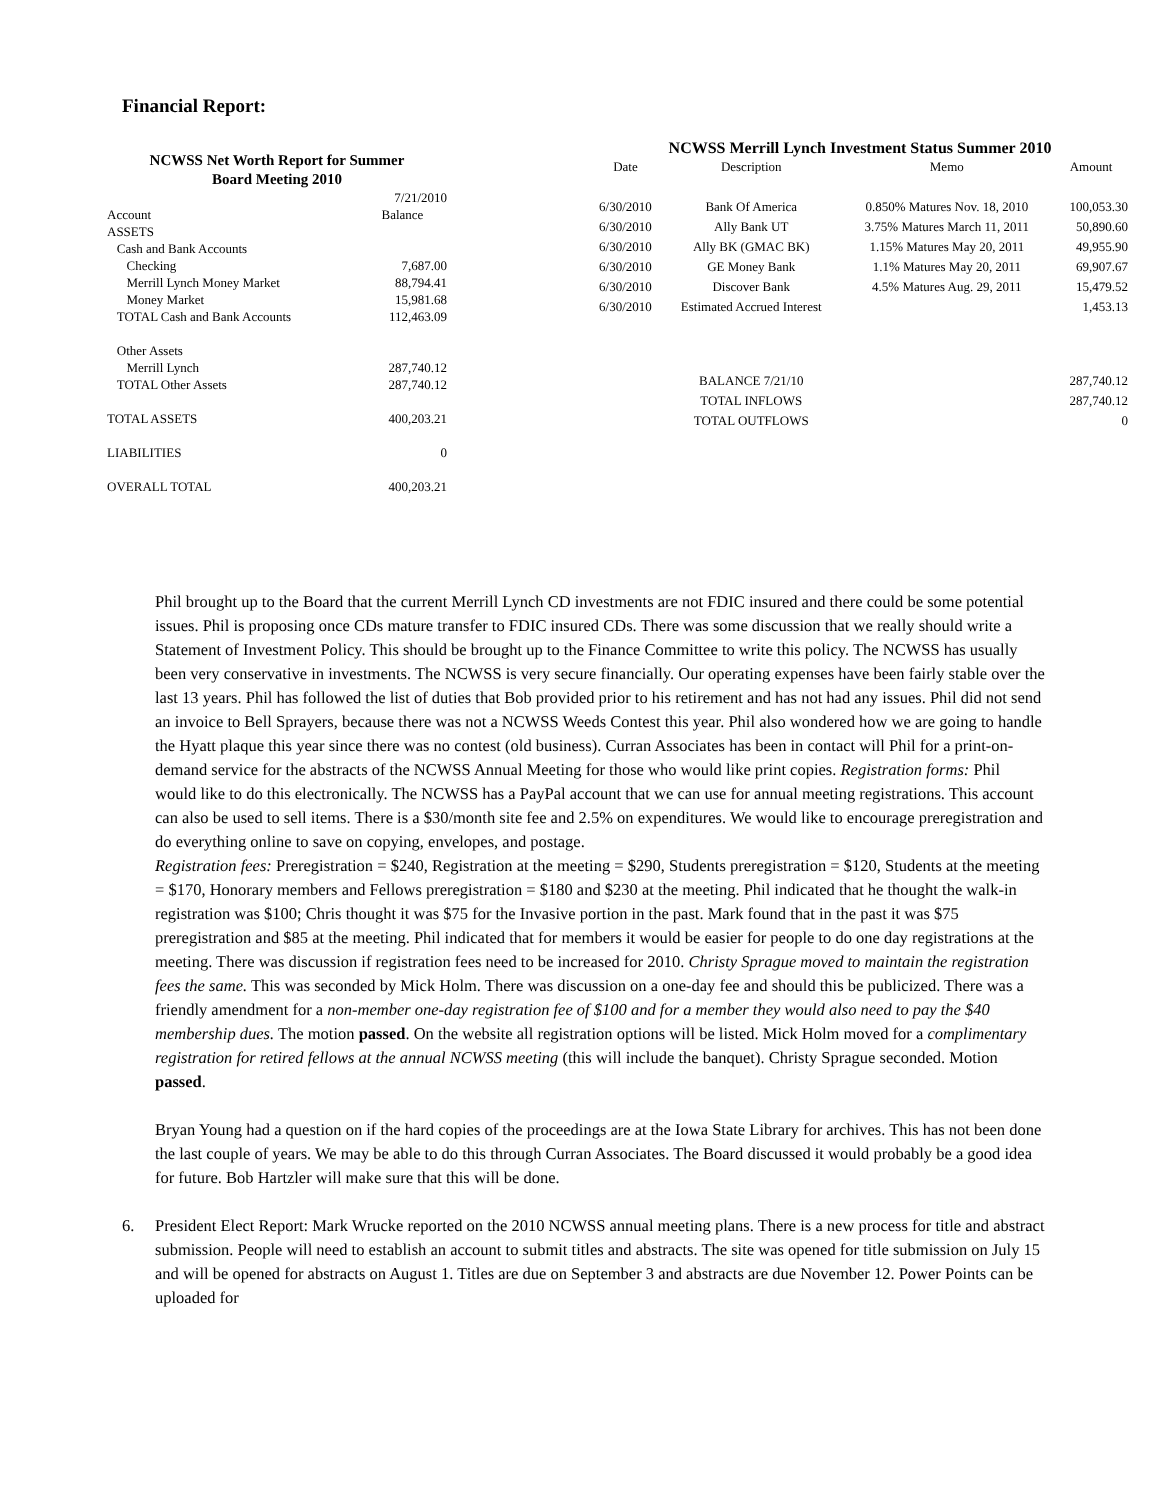Financial Report:
NCWSS Net Worth Report for Summer
Board Meeting 2010
| | 7/21/2010 |
| Account | Balance |
| ASSETS | |
| Cash and Bank Accounts | |
| Checking | 7,687.00 |
| Merrill Lynch Money Market | 88,794.41 |
| Money Market | 15,981.68 |
| TOTAL Cash and Bank Accounts | 112,463.09 |
| Other Assets | |
| Merrill Lynch | 287,740.12 |
| TOTAL Other Assets | 287,740.12 |
| TOTAL ASSETS | 400,203.21 |
| LIABILITIES | 0 |
| OVERALL TOTAL | 400,203.21 |
NCWSS Merrill Lynch Investment Status Summer 2010
| Date | Description | Memo | Amount |
| --- | --- | --- | --- |
| 6/30/2010 | Bank Of America | 0.850% Matures Nov. 18, 2010 | 100,053.30 |
| 6/30/2010 | Ally Bank UT | 3.75% Matures March 11, 2011 | 50,890.60 |
| 6/30/2010 | Ally BK (GMAC BK) | 1.15% Matures May 20, 2011 | 49,955.90 |
| 6/30/2010 | GE Money Bank | 1.1% Matures May 20, 2011 | 69,907.67 |
| 6/30/2010 | Discover Bank | 4.5% Matures Aug. 29, 2011 | 15,479.52 |
| 6/30/2010 | Estimated Accrued Interest | | 1,453.13 |
| | BALANCE 7/21/10 | | 287,740.12 |
| | TOTAL INFLOWS | | 287,740.12 |
| | TOTAL OUTFLOWS | | 0 |
Phil brought up to the Board that the current Merrill Lynch CD investments are not FDIC insured and there could be some potential issues. Phil is proposing once CDs mature transfer to FDIC insured CDs. There was some discussion that we really should write a Statement of Investment Policy. This should be brought up to the Finance Committee to write this policy. The NCWSS has usually been very conservative in investments. The NCWSS is very secure financially. Our operating expenses have been fairly stable over the last 13 years. Phil has followed the list of duties that Bob provided prior to his retirement and has not had any issues. Phil did not send an invoice to Bell Sprayers, because there was not a NCWSS Weeds Contest this year. Phil also wondered how we are going to handle the Hyatt plaque this year since there was no contest (old business). Curran Associates has been in contact will Phil for a print-on-demand service for the abstracts of the NCWSS Annual Meeting for those who would like print copies. Registration forms: Phil would like to do this electronically. The NCWSS has a PayPal account that we can use for annual meeting registrations. This account can also be used to sell items. There is a $30/month site fee and 2.5% on expenditures. We would like to encourage preregistration and do everything online to save on copying, envelopes, and postage.
Registration fees: Preregistration = $240, Registration at the meeting = $290, Students preregistration = $120, Students at the meeting = $170, Honorary members and Fellows preregistration = $180 and $230 at the meeting. Phil indicated that he thought the walk-in registration was $100; Chris thought it was $75 for the Invasive portion in the past. Mark found that in the past it was $75 preregistration and $85 at the meeting. Phil indicated that for members it would be easier for people to do one day registrations at the meeting. There was discussion if registration fees need to be increased for 2010. Christy Sprague moved to maintain the registration fees the same. This was seconded by Mick Holm. There was discussion on a one-day fee and should this be publicized. There was a friendly amendment for a non-member one-day registration fee of $100 and for a member they would also need to pay the $40 membership dues. The motion passed. On the website all registration options will be listed. Mick Holm moved for a complimentary registration for retired fellows at the annual NCWSS meeting (this will include the banquet). Christy Sprague seconded. Motion passed.
Bryan Young had a question on if the hard copies of the proceedings are at the Iowa State Library for archives. This has not been done the last couple of years. We may be able to do this through Curran Associates. The Board discussed it would probably be a good idea for future. Bob Hartzler will make sure that this will be done.
6. President Elect Report: Mark Wrucke reported on the 2010 NCWSS annual meeting plans. There is a new process for title and abstract submission. People will need to establish an account to submit titles and abstracts. The site was opened for title submission on July 15 and will be opened for abstracts on August 1. Titles are due on September 3 and abstracts are due November 12. Power Points can be uploaded for